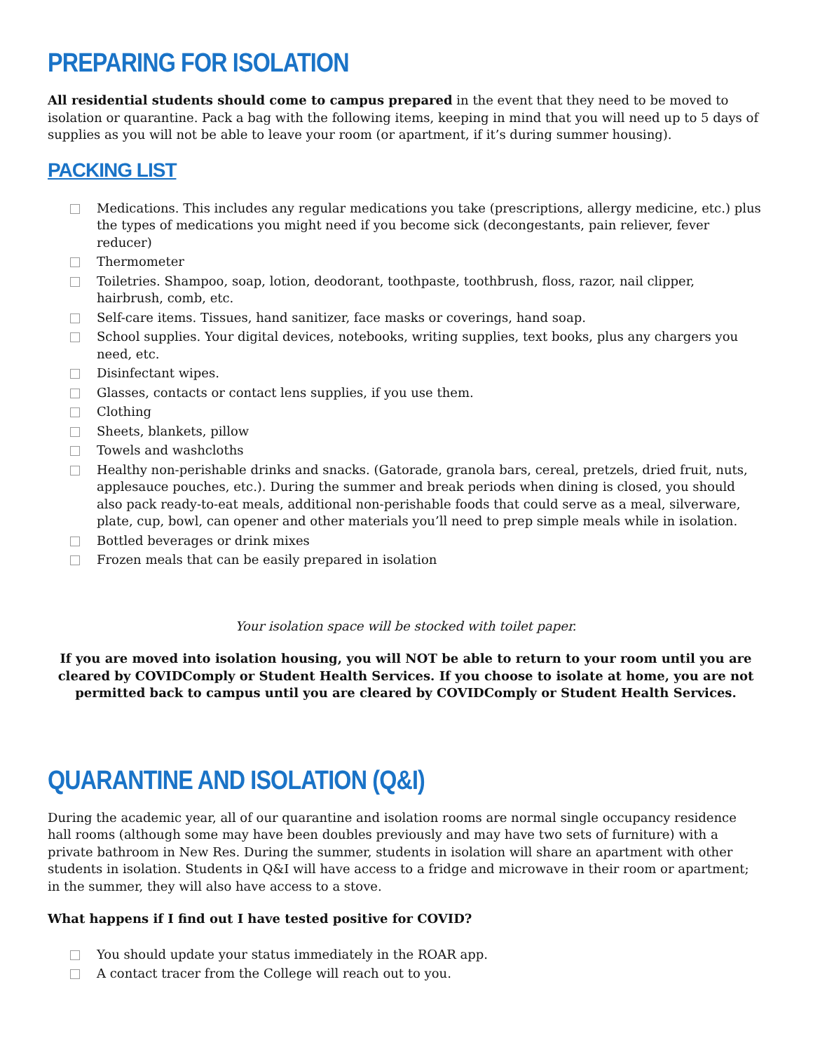PREPARING FOR ISOLATION
All residential students should come to campus prepared in the event that they need to be moved to isolation or quarantine. Pack a bag with the following items, keeping in mind that you will need up to 5 days of supplies as you will not be able to leave your room (or apartment, if it’s during summer housing).
PACKING LIST
Medications. This includes any regular medications you take (prescriptions, allergy medicine, etc.) plus the types of medications you might need if you become sick (decongestants, pain reliever, fever reducer)
Thermometer
Toiletries. Shampoo, soap, lotion, deodorant, toothpaste, toothbrush, floss, razor, nail clipper, hairbrush, comb, etc.
Self-care items. Tissues, hand sanitizer, face masks or coverings, hand soap.
School supplies. Your digital devices, notebooks, writing supplies, text books, plus any chargers you need, etc.
Disinfectant wipes.
Glasses, contacts or contact lens supplies, if you use them.
Clothing
Sheets, blankets, pillow
Towels and washcloths
Healthy non-perishable drinks and snacks. (Gatorade, granola bars, cereal, pretzels, dried fruit, nuts, applesauce pouches, etc.). During the summer and break periods when dining is closed, you should also pack ready-to-eat meals, additional non-perishable foods that could serve as a meal, silverware, plate, cup, bowl, can opener and other materials you’ll need to prep simple meals while in isolation.
Bottled beverages or drink mixes
Frozen meals that can be easily prepared in isolation
Your isolation space will be stocked with toilet paper.
If you are moved into isolation housing, you will NOT be able to return to your room until you are cleared by COVIDComply or Student Health Services. If you choose to isolate at home, you are not permitted back to campus until you are cleared by COVIDComply or Student Health Services.
QUARANTINE AND ISOLATION (Q&I)
During the academic year, all of our quarantine and isolation rooms are normal single occupancy residence hall rooms (although some may have been doubles previously and may have two sets of furniture) with a private bathroom in New Res. During the summer, students in isolation will share an apartment with other students in isolation. Students in Q&I will have access to a fridge and microwave in their room or apartment; in the summer, they will also have access to a stove.
What happens if I find out I have tested positive for COVID?
You should update your status immediately in the ROAR app.
A contact tracer from the College will reach out to you.